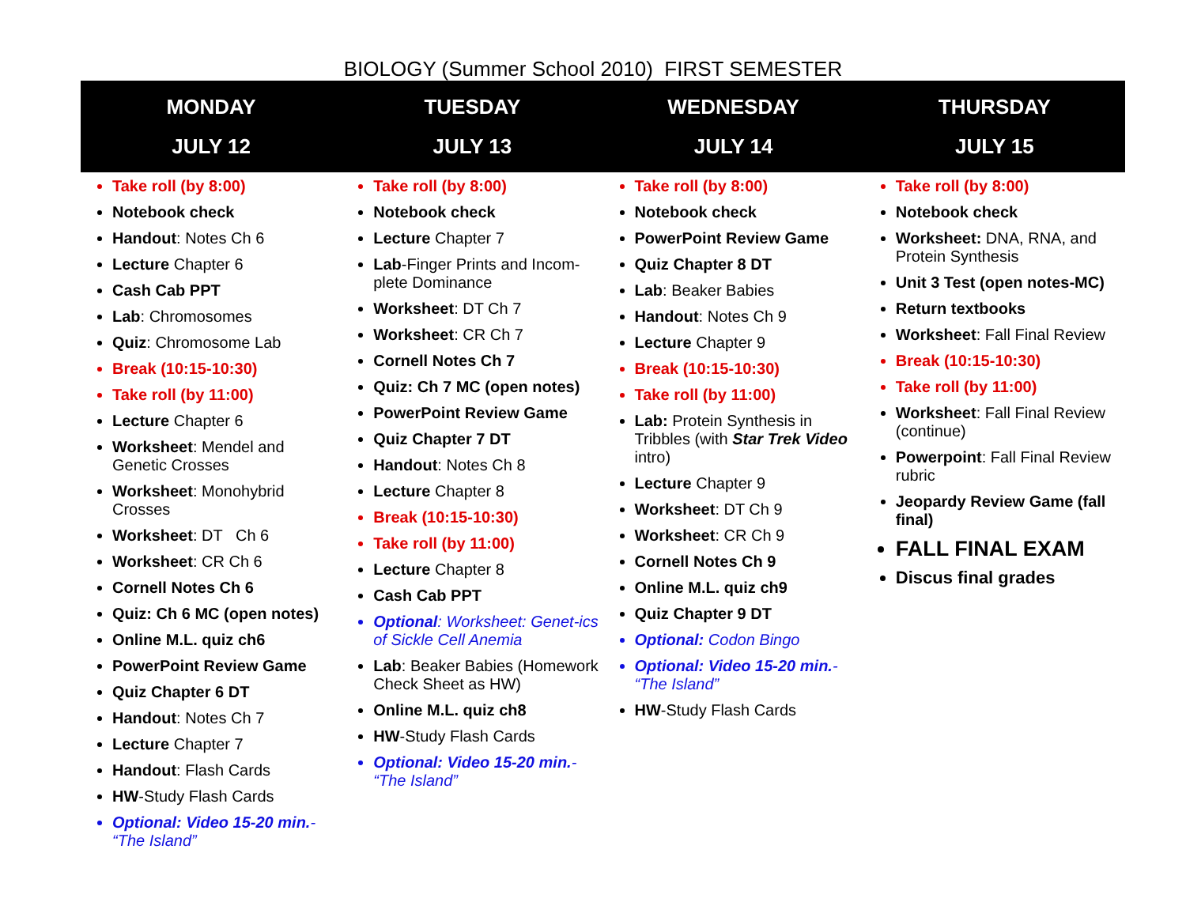BIOLOGY (Summer School 2010) FIRST SEMESTER
| MONDAY JULY 12 | TUESDAY JULY 13 | WEDNESDAY JULY 14 | THURSDAY JULY 15 |
| --- | --- | --- | --- |
| Take roll (by 8:00) Notebook check Handout : Notes Ch 6 Lecture Chapter 6 Cash Cab PPT Lab : Chromosomes Quiz : Chromosome Lab Break (10:15-10:30) Take roll (by 11:00) Lecture Chapter 6 Worksheet : Mendel and Genetic Crosses Worksheet : Monohybrid Crosses Worksheet : DT Ch 6 Worksheet : CR Ch 6 Cornell Notes Ch 6 Quiz: Ch 6 MC (open notes) Online M.L. quiz ch6 PowerPoint Review Game Quiz Chapter 6 DT Handout : Notes Ch 7 Lecture Chapter 7 Handout : Flash Cards HW -Study Flash Cards Optional: Video 15-20 min. - “The Island” | Take roll (by 8:00) Notebook check Lecture Chapter 7 Lab -Finger Prints and Incom-plete Dominance Worksheet : DT Ch 7 Worksheet : CR Ch 7 Cornell Notes Ch 7 Quiz: Ch 7 MC (open notes) PowerPoint Review Game Quiz Chapter 7 DT Handout : Notes Ch 8 Lecture Chapter 8 Break (10:15-10:30) Take roll (by 11:00) Lecture Chapter 8 Cash Cab PPT Optional : Worksheet: Genet-ics of Sickle Cell Anemia Lab : Beaker Babies (Homework Check Sheet as HW) Online M.L. quiz ch8 HW -Study Flash Cards Optional: Video 15-20 min. - “The Island” | Take roll (by 8:00) Notebook check PowerPoint Review Game Quiz Chapter 8 DT Lab : Beaker Babies Handout : Notes Ch 9 Lecture Chapter 9 Break (10:15-10:30) Take roll (by 11:00) Lab: Protein Synthesis in Tribbles (with Star Trek Video intro) Lecture Chapter 9 Worksheet : DT Ch 9 Worksheet : CR Ch 9 Cornell Notes Ch 9 Online M.L. quiz ch9 Quiz Chapter 9 DT Optional: Codon Bingo Optional: Video 15-20 min. - “The Island” HW -Study Flash Cards | Take roll (by 8:00) Notebook check Worksheet: DNA, RNA, and Protein Synthesis Unit 3 Test (open notes-MC) Return textbooks Worksheet : Fall Final Review Break (10:15-10:30) Take roll (by 11:00) Worksheet : Fall Final Review (continue) Powerpoint : Fall Final Review rubric Jeopardy Review Game (fall final) FALL FINAL EXAM Discus final grades |